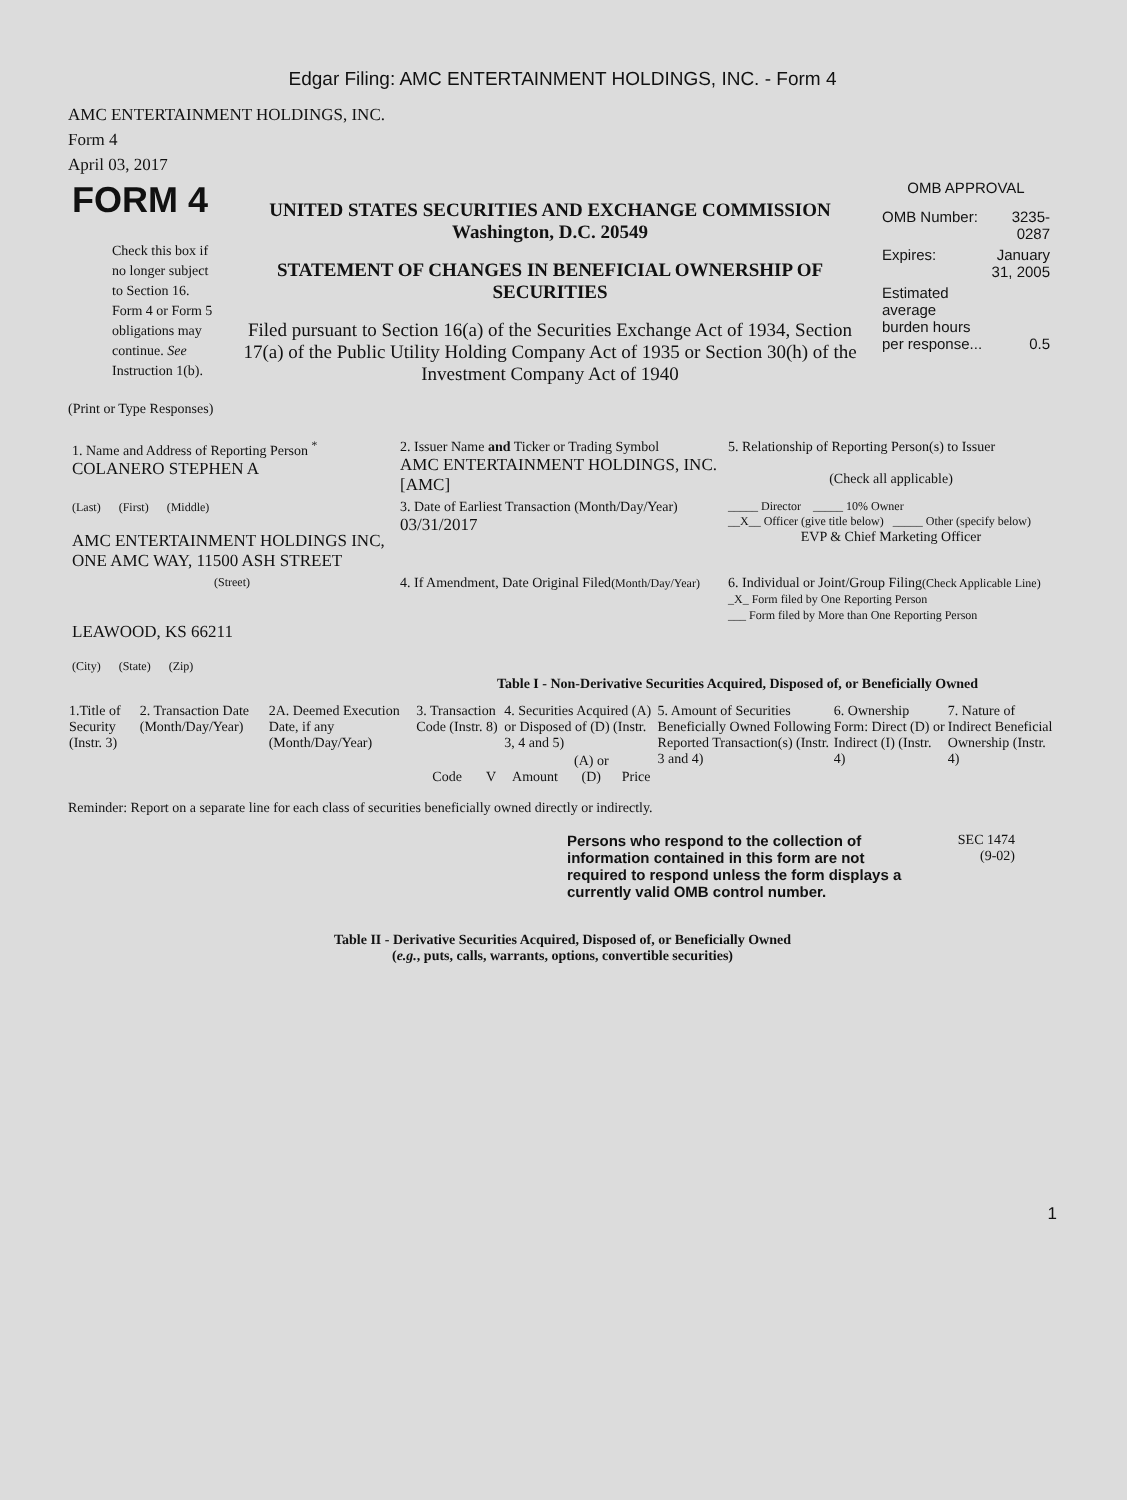Edgar Filing: AMC ENTERTAINMENT HOLDINGS, INC. - Form 4
AMC ENTERTAINMENT HOLDINGS, INC.
Form 4
April 03, 2017
| FORM 4 Check this box if no longer subject to Section 16. Form 4 or Form 5 obligations may continue. See Instruction 1(b). | UNITED STATES SECURITIES AND EXCHANGE COMMISSION Washington, D.C. 20549 STATEMENT OF CHANGES IN BENEFICIAL OWNERSHIP OF SECURITIES Filed pursuant to Section 16(a) of the Securities Exchange Act of 1934, Section 17(a) of the Public Utility Holding Company Act of 1935 or Section 30(h) of the Investment Company Act of 1940 | OMB APPROVAL / OMB Number: / 3235-0287 / / Expires: / January 31, 2005 / / Estimated average burden hours per response... / 0.5 / |
(Print or Type Responses)
| 1. Name and Address of Reporting Person <sup>*</sup> COLANERO STEPHEN A | 2. Issuer Name and Ticker or Trading Symbol AMC ENTERTAINMENT HOLDINGS, INC. [AMC] | 5. Relationship of Reporting Person(s) to Issuer (Check all applicable) |
| (Last) (First) (Middle) AMC ENTERTAINMENT HOLDINGS INC, ONE AMC WAY, 11500 ASH STREET | 3. Date of Earliest Transaction (Month/Day/Year) 03/31/2017 | _____ Director _____ 10% Owner __X__ Officer (give title below) _____ Other (specify below) EVP & Chief Marketing Officer |
| (Street) LEAWOOD, KS 66211 (City) (State) (Zip) | 4. If Amendment, Date Original Filed (Month/Day/Year) | 6. Individual or Joint/Group Filing (Check Applicable Line) _X_ Form filed by One Reporting Person ___ Form filed by More than One Reporting Person |
Table I - Non-Derivative Securities Acquired, Disposed of, or Beneficially Owned
| 1.Title of Security (Instr. 3) | 2. Transaction Date (Month/Day/Year) | 2A. Deemed Execution Date, if any (Month/Day/Year) | 3. Transaction Code (Instr. 8) | | 4. Securities Acquired (A) or Disposed of (D) (Instr. 3, 4 and 5) | | | 5. Amount of Securities Beneficially Owned Following Reported Transaction(s) (Instr. 3 and 4) | 6. Ownership Form: Direct (D) or Indirect (I) (Instr. 4) | 7. Nature of Indirect Beneficial Ownership (Instr. 4) |
| --- | --- | --- | --- | --- | --- | --- | --- | --- | --- | --- |
| | | | Code | V | Amount | (A) or (D) | Price | | | |
Reminder: Report on a separate line for each class of securities beneficially owned directly or indirectly.
| Persons who respond to the collection of information contained in this form are not required to respond unless the form displays a currently valid OMB control number. | SEC 1474 (9-02) |
Table II - Derivative Securities Acquired, Disposed of, or Beneficially Owned
(e.g., puts, calls, warrants, options, convertible securities)
1